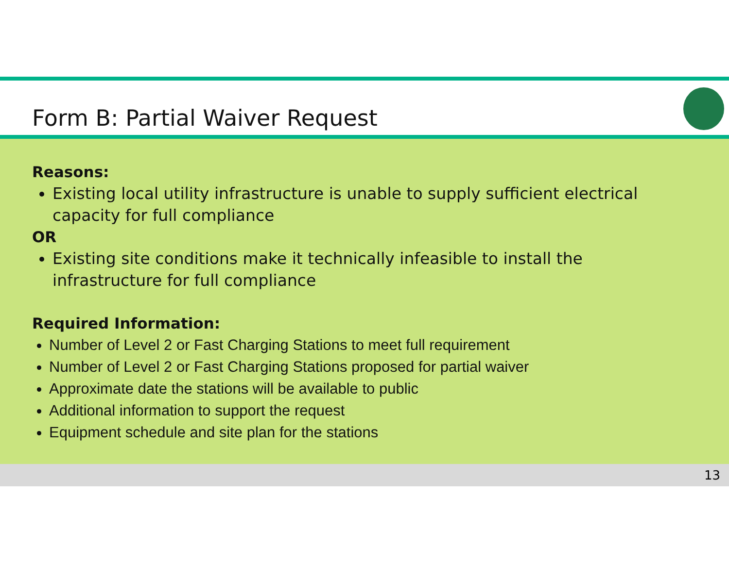Form B: Partial Waiver Request
Reasons:
Existing local utility infrastructure is unable to supply sufficient electrical capacity for full compliance
OR
Existing site conditions make it technically infeasible to install the infrastructure for full compliance
Required Information:
Number of Level 2 or Fast Charging Stations to meet full requirement
Number of Level 2 or Fast Charging Stations proposed for partial waiver
Approximate date the stations will be available to public
Additional information to support the request
Equipment schedule and site plan for the stations
13